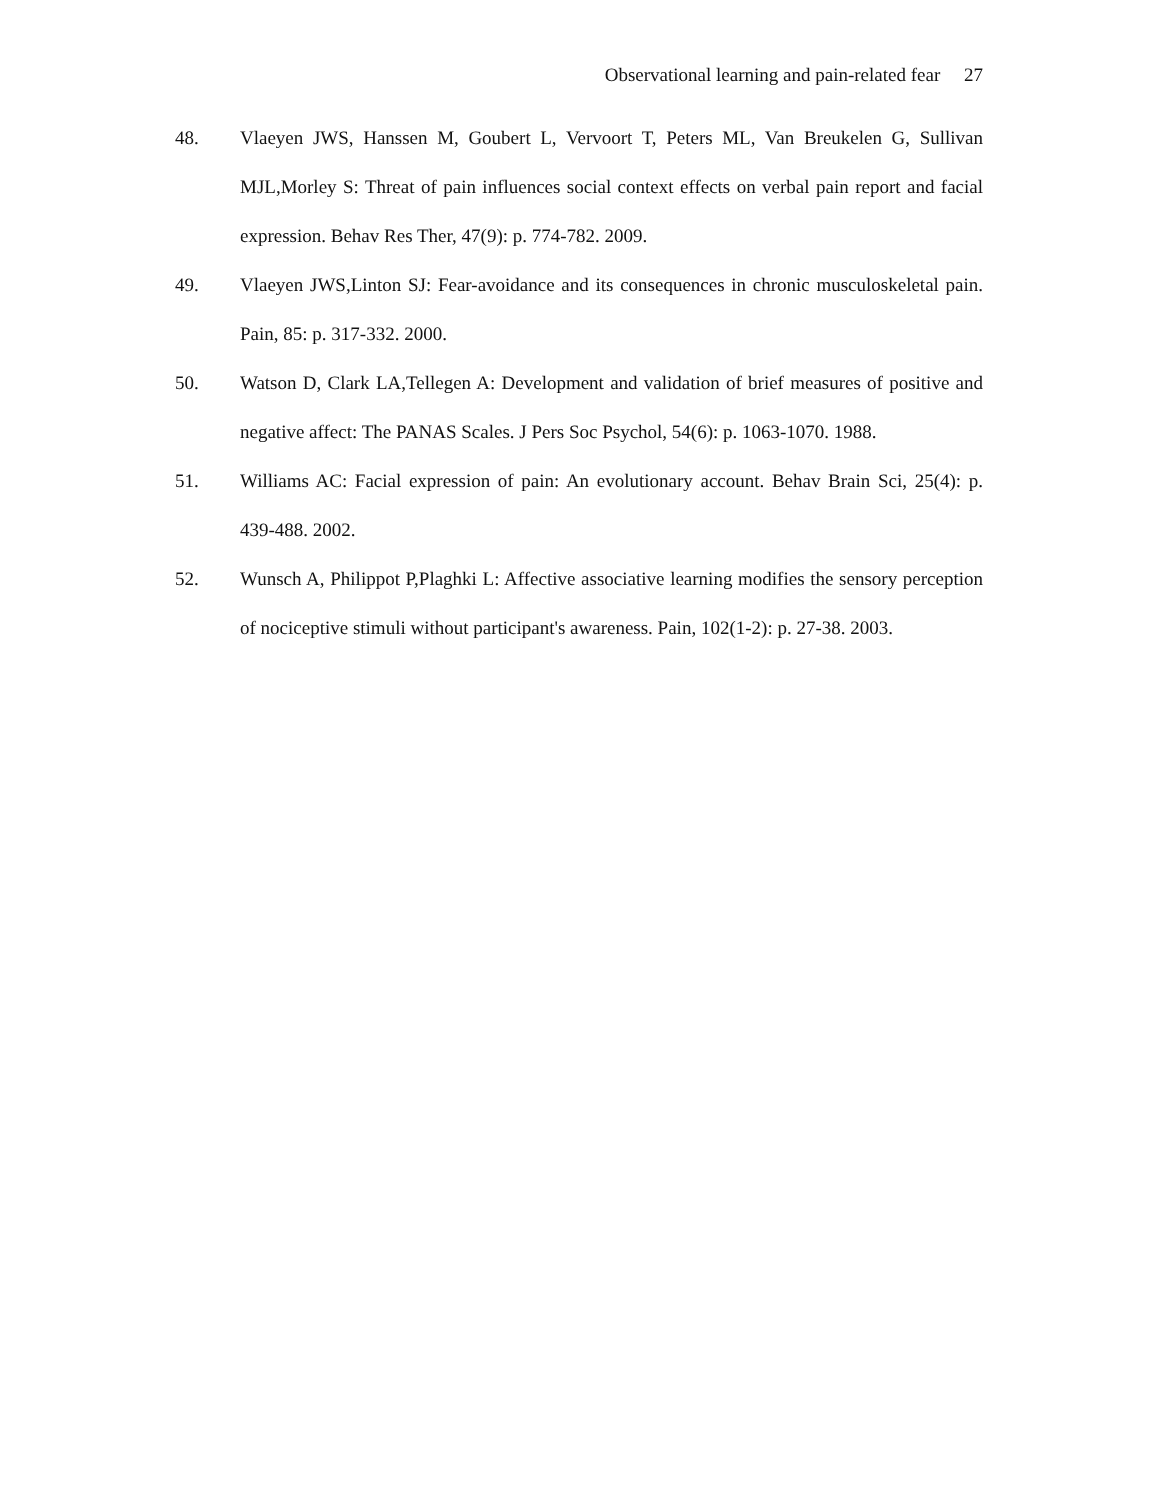Observational learning and pain-related fear 27
48. Vlaeyen JWS, Hanssen M, Goubert L, Vervoort T, Peters ML, Van Breukelen G, Sullivan MJL,Morley S: Threat of pain influences social context effects on verbal pain report and facial expression. Behav Res Ther, 47(9): p. 774-782. 2009.
49. Vlaeyen JWS,Linton SJ: Fear-avoidance and its consequences in chronic musculoskeletal pain. Pain, 85: p. 317-332. 2000.
50. Watson D, Clark LA,Tellegen A: Development and validation of brief measures of positive and negative affect: The PANAS Scales. J Pers Soc Psychol, 54(6): p. 1063-1070. 1988.
51. Williams AC: Facial expression of pain: An evolutionary account. Behav Brain Sci, 25(4): p. 439-488. 2002.
52. Wunsch A, Philippot P,Plaghki L: Affective associative learning modifies the sensory perception of nociceptive stimuli without participant's awareness. Pain, 102(1-2): p. 27-38. 2003.